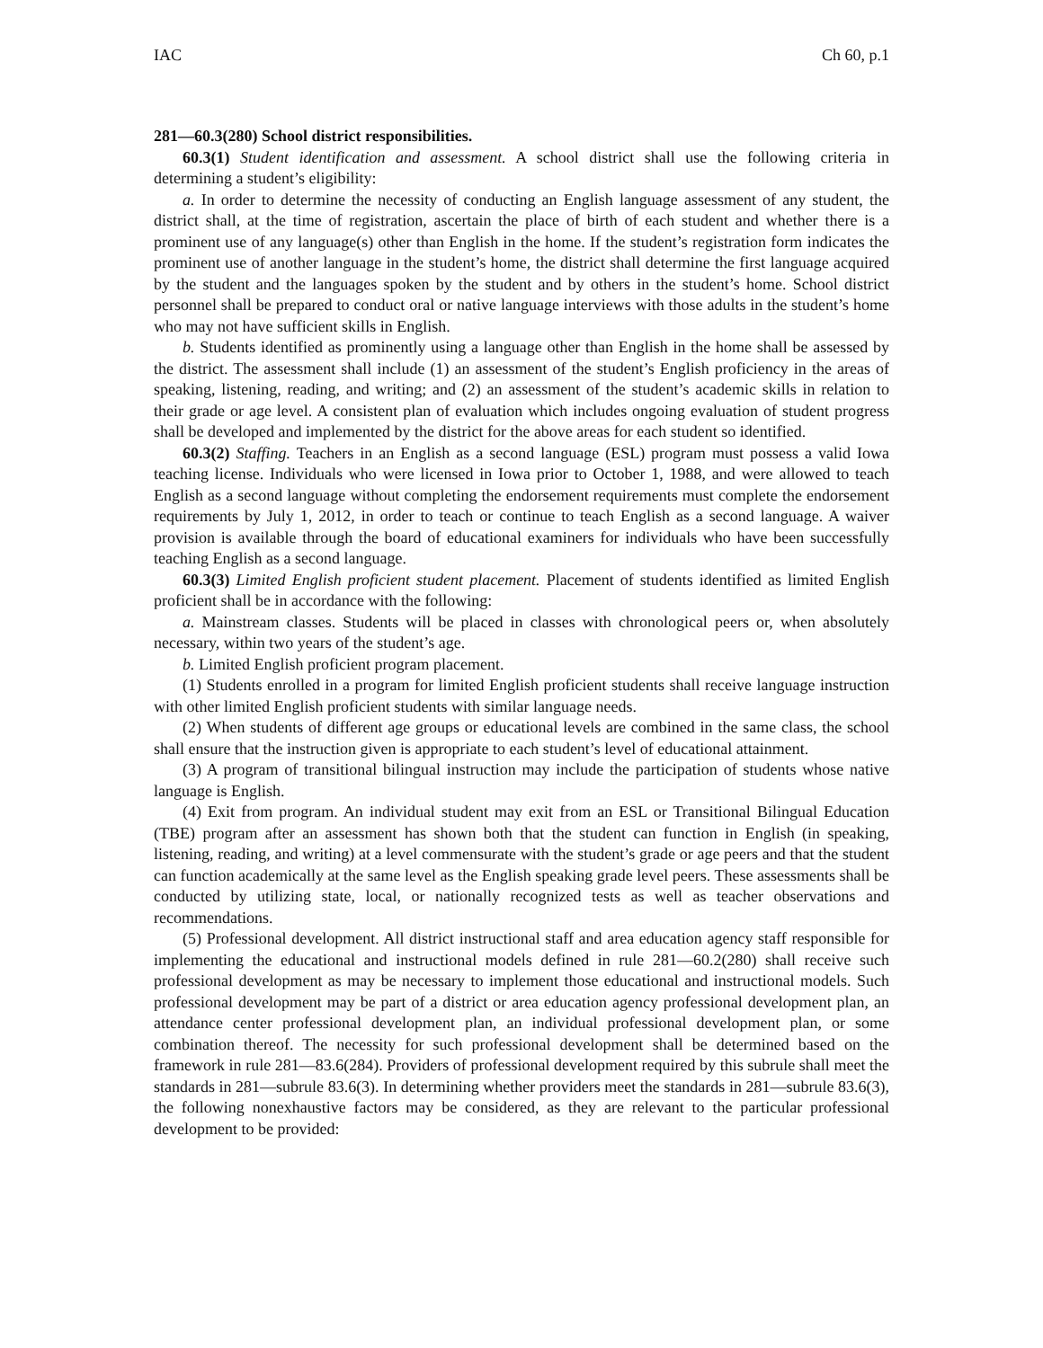IAC Ch 60, p.1
281—60.3(280) School district responsibilities.
60.3(1) Student identification and assessment. A school district shall use the following criteria in determining a student’s eligibility:
a. In order to determine the necessity of conducting an English language assessment of any student, the district shall, at the time of registration, ascertain the place of birth of each student and whether there is a prominent use of any language(s) other than English in the home. If the student’s registration form indicates the prominent use of another language in the student’s home, the district shall determine the first language acquired by the student and the languages spoken by the student and by others in the student’s home. School district personnel shall be prepared to conduct oral or native language interviews with those adults in the student’s home who may not have sufficient skills in English.
b. Students identified as prominently using a language other than English in the home shall be assessed by the district. The assessment shall include (1) an assessment of the student’s English proficiency in the areas of speaking, listening, reading, and writing; and (2) an assessment of the student’s academic skills in relation to their grade or age level. A consistent plan of evaluation which includes ongoing evaluation of student progress shall be developed and implemented by the district for the above areas for each student so identified.
60.3(2) Staffing. Teachers in an English as a second language (ESL) program must possess a valid Iowa teaching license. Individuals who were licensed in Iowa prior to October 1, 1988, and were allowed to teach English as a second language without completing the endorsement requirements must complete the endorsement requirements by July 1, 2012, in order to teach or continue to teach English as a second language. A waiver provision is available through the board of educational examiners for individuals who have been successfully teaching English as a second language.
60.3(3) Limited English proficient student placement. Placement of students identified as limited English proficient shall be in accordance with the following:
a. Mainstream classes. Students will be placed in classes with chronological peers or, when absolutely necessary, within two years of the student’s age.
b. Limited English proficient program placement.
(1) Students enrolled in a program for limited English proficient students shall receive language instruction with other limited English proficient students with similar language needs.
(2) When students of different age groups or educational levels are combined in the same class, the school shall ensure that the instruction given is appropriate to each student’s level of educational attainment.
(3) A program of transitional bilingual instruction may include the participation of students whose native language is English.
(4) Exit from program. An individual student may exit from an ESL or Transitional Bilingual Education (TBE) program after an assessment has shown both that the student can function in English (in speaking, listening, reading, and writing) at a level commensurate with the student’s grade or age peers and that the student can function academically at the same level as the English speaking grade level peers. These assessments shall be conducted by utilizing state, local, or nationally recognized tests as well as teacher observations and recommendations.
(5) Professional development. All district instructional staff and area education agency staff responsible for implementing the educational and instructional models defined in rule 281—60.2(280) shall receive such professional development as may be necessary to implement those educational and instructional models. Such professional development may be part of a district or area education agency professional development plan, an attendance center professional development plan, an individual professional development plan, or some combination thereof. The necessity for such professional development shall be determined based on the framework in rule 281—83.6(284). Providers of professional development required by this subrule shall meet the standards in 281—subrule 83.6(3). In determining whether providers meet the standards in 281—subrule 83.6(3), the following nonexhaustive factors may be considered, as they are relevant to the particular professional development to be provided: